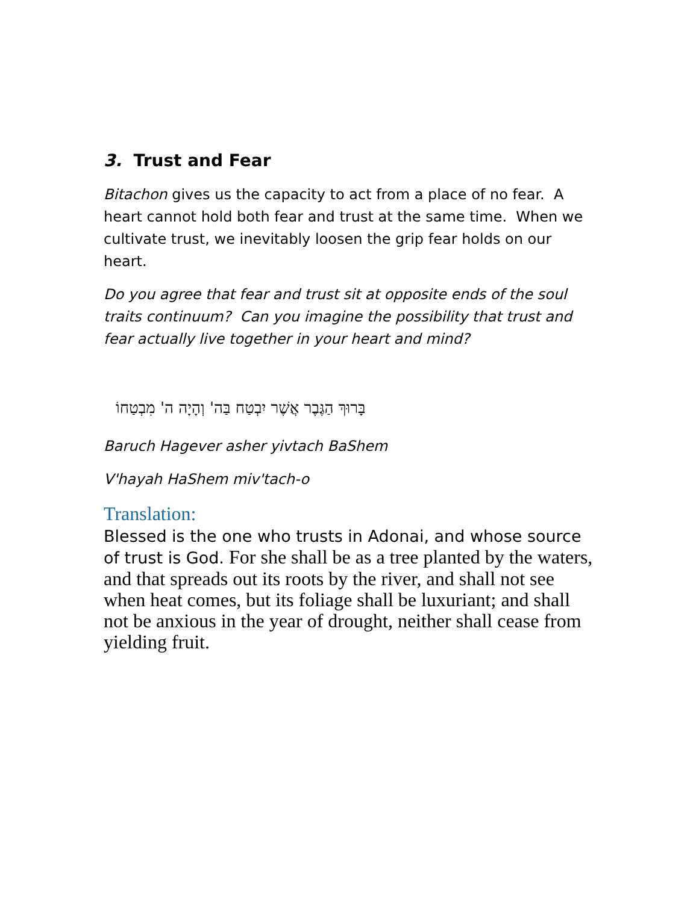3. Trust and Fear
Bitachon gives us the capacity to act from a place of no fear. A heart cannot hold both fear and trust at the same time. When we cultivate trust, we inevitably loosen the grip fear holds on our heart.
Do you agree that fear and trust sit at opposite ends of the soul traits continuum? Can you imagine the possibility that trust and fear actually live together in your heart and mind?
בָּרוּךְ הַגֶּבֶר אֲשֶׁר יִבְטַח בַּה' וְהָיָה ה' מִבְטַחוֹ
Baruch Hagever asher yivtach BaShem
V'hayah HaShem miv'tach-o
Translation:
Blessed is the one who trusts in Adonai, and whose source of trust is God. For she shall be as a tree planted by the waters, and that spreads out its roots by the river, and shall not see when heat comes, but its foliage shall be luxuriant; and shall not be anxious in the year of drought, neither shall cease from yielding fruit.